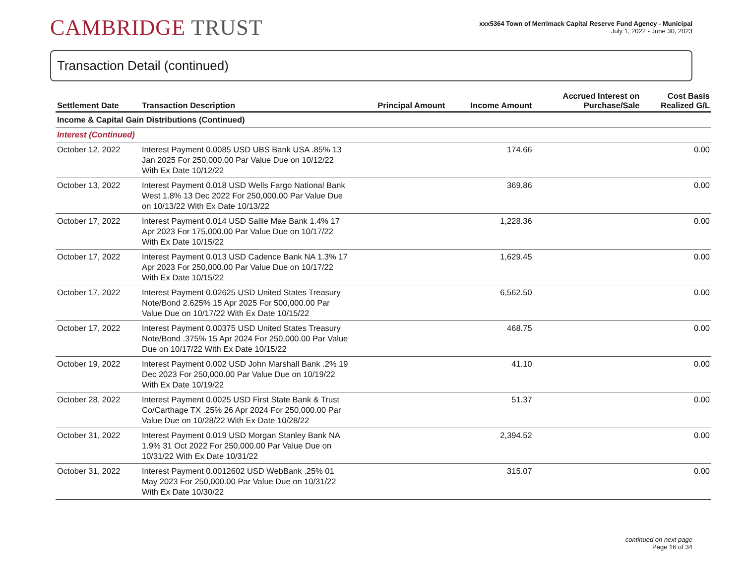CAMBRIDGE TRUST
xxx5364 Town of Merrimack Capital Reserve Fund Agency - Municipal
July 1, 2022 - June 30, 2023
Transaction Detail (continued)
| Settlement Date | Transaction Description | Principal Amount | Income Amount | Accrued Interest on Purchase/Sale | Cost Basis Realized G/L |
| --- | --- | --- | --- | --- | --- |
| Income & Capital Gain Distributions (Continued) | | | | | |
| Interest (Continued) | | | | | |
| October 12, 2022 | Interest Payment 0.0085 USD UBS Bank USA .85% 13 Jan 2025 For 250,000.00 Par Value Due on 10/12/22 With Ex Date 10/12/22 | | 174.66 | | 0.00 |
| October 13, 2022 | Interest Payment 0.018 USD Wells Fargo National Bank West 1.8% 13 Dec 2022 For 250,000.00 Par Value Due on 10/13/22 With Ex Date 10/13/22 | | 369.86 | | 0.00 |
| October 17, 2022 | Interest Payment 0.014 USD Sallie Mae Bank 1.4% 17 Apr 2023 For 175,000.00 Par Value Due on 10/17/22 With Ex Date 10/15/22 | | 1,228.36 | | 0.00 |
| October 17, 2022 | Interest Payment 0.013 USD Cadence Bank NA 1.3% 17 Apr 2023 For 250,000.00 Par Value Due on 10/17/22 With Ex Date 10/15/22 | | 1,629.45 | | 0.00 |
| October 17, 2022 | Interest Payment 0.02625 USD United States Treasury Note/Bond 2.625% 15 Apr 2025 For 500,000.00 Par Value Due on 10/17/22 With Ex Date 10/15/22 | | 6,562.50 | | 0.00 |
| October 17, 2022 | Interest Payment 0.00375 USD United States Treasury Note/Bond .375% 15 Apr 2024 For 250,000.00 Par Value Due on 10/17/22 With Ex Date 10/15/22 | | 468.75 | | 0.00 |
| October 19, 2022 | Interest Payment 0.002 USD John Marshall Bank .2% 19 Dec 2023 For 250,000.00 Par Value Due on 10/19/22 With Ex Date 10/19/22 | | 41.10 | | 0.00 |
| October 28, 2022 | Interest Payment 0.0025 USD First State Bank & Trust Co/Carthage TX .25% 26 Apr 2024 For 250,000.00 Par Value Due on 10/28/22 With Ex Date 10/28/22 | | 51.37 | | 0.00 |
| October 31, 2022 | Interest Payment 0.019 USD Morgan Stanley Bank NA 1.9% 31 Oct 2022 For 250,000.00 Par Value Due on 10/31/22 With Ex Date 10/31/22 | | 2,394.52 | | 0.00 |
| October 31, 2022 | Interest Payment 0.0012602 USD WebBank .25% 01 May 2023 For 250,000.00 Par Value Due on 10/31/22 With Ex Date 10/30/22 | | 315.07 | | 0.00 |
continued on next page
Page 16 of 34